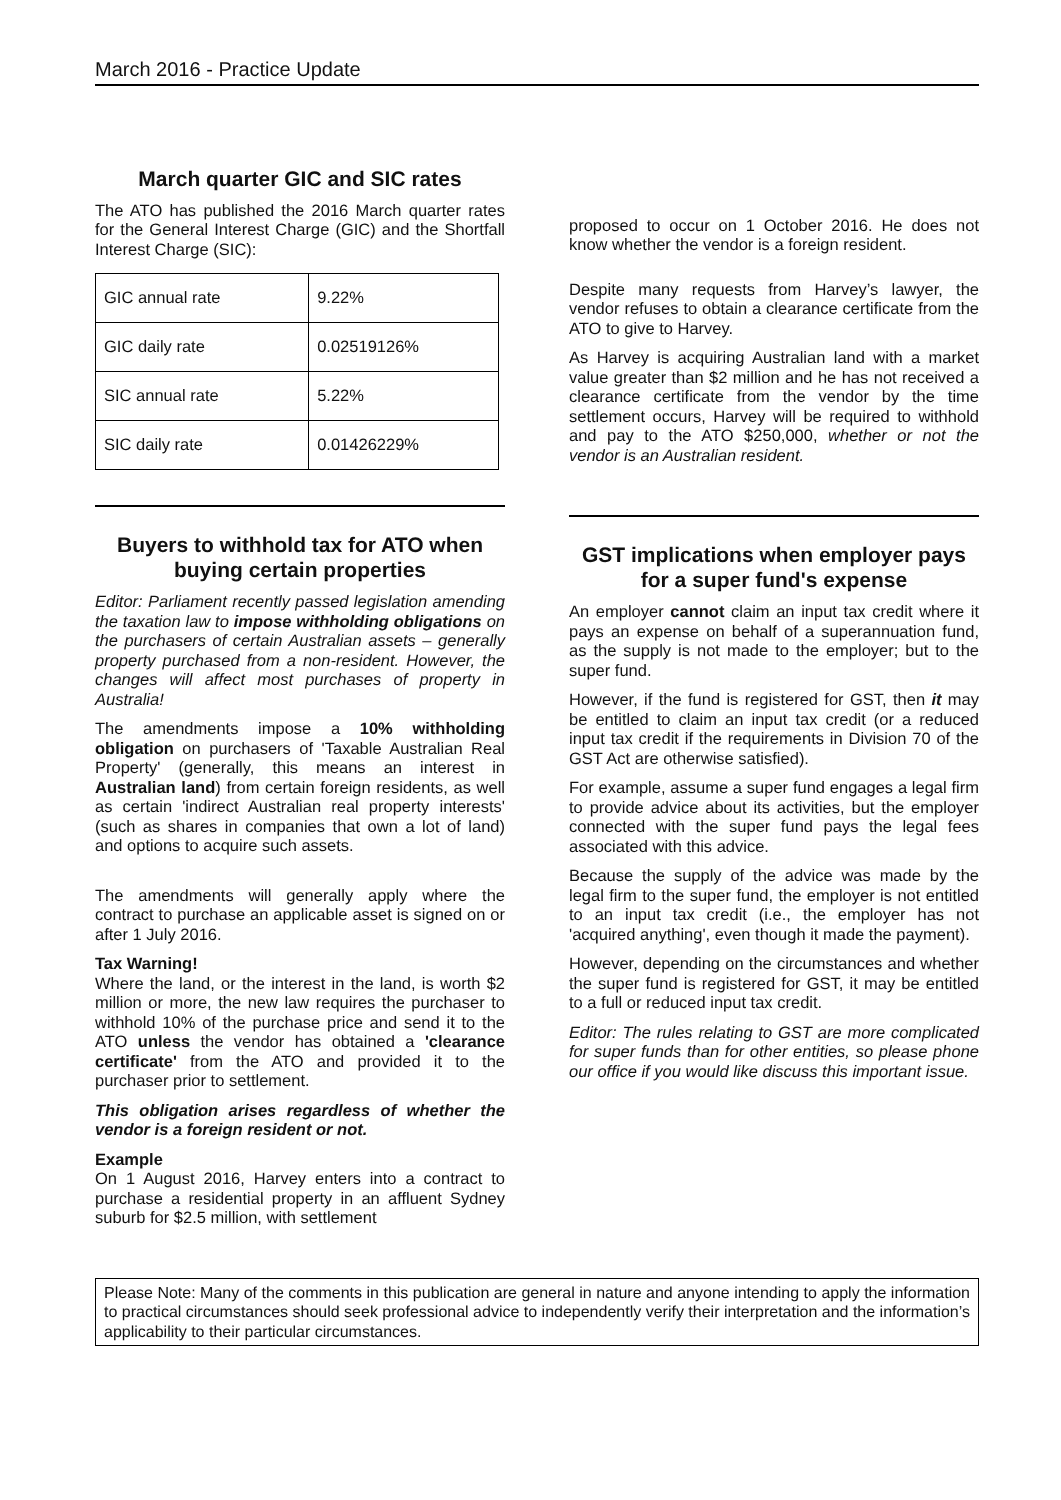March 2016 - Practice Update
March quarter GIC and SIC rates
The ATO has published the 2016 March quarter rates for the General Interest Charge (GIC) and the Shortfall Interest Charge (SIC):
| GIC annual rate | 9.22% |
| GIC daily rate | 0.02519126% |
| SIC annual rate | 5.22% |
| SIC daily rate | 0.01426229% |
Buyers to withhold tax for ATO when buying certain properties
Editor: Parliament recently passed legislation amending the taxation law to impose withholding obligations on the purchasers of certain Australian assets – generally property purchased from a non-resident. However, the changes will affect most purchases of property in Australia!
The amendments impose a 10% withholding obligation on purchasers of 'Taxable Australian Real Property' (generally, this means an interest in Australian land) from certain foreign residents, as well as certain 'indirect Australian real property interests' (such as shares in companies that own a lot of land) and options to acquire such assets.
The amendments will generally apply where the contract to purchase an applicable asset is signed on or after 1 July 2016.
Tax Warning!
Where the land, or the interest in the land, is worth $2 million or more, the new law requires the purchaser to withhold 10% of the purchase price and send it to the ATO unless the vendor has obtained a 'clearance certificate' from the ATO and provided it to the purchaser prior to settlement.
This obligation arises regardless of whether the vendor is a foreign resident or not.
Example
On 1 August 2016, Harvey enters into a contract to purchase a residential property in an affluent Sydney suburb for $2.5 million, with settlement
proposed to occur on 1 October 2016. He does not know whether the vendor is a foreign resident.
Despite many requests from Harvey’s lawyer, the vendor refuses to obtain a clearance certificate from the ATO to give to Harvey.
As Harvey is acquiring Australian land with a market value greater than $2 million and he has not received a clearance certificate from the vendor by the time settlement occurs, Harvey will be required to withhold and pay to the ATO $250,000, whether or not the vendor is an Australian resident.
GST implications when employer pays for a super fund's expense
An employer cannot claim an input tax credit where it pays an expense on behalf of a superannuation fund, as the supply is not made to the employer; but to the super fund.
However, if the fund is registered for GST, then it may be entitled to claim an input tax credit (or a reduced input tax credit if the requirements in Division 70 of the GST Act are otherwise satisfied).
For example, assume a super fund engages a legal firm to provide advice about its activities, but the employer connected with the super fund pays the legal fees associated with this advice.
Because the supply of the advice was made by the legal firm to the super fund, the employer is not entitled to an input tax credit (i.e., the employer has not 'acquired anything', even though it made the payment).
However, depending on the circumstances and whether the super fund is registered for GST, it may be entitled to a full or reduced input tax credit.
Editor: The rules relating to GST are more complicated for super funds than for other entities, so please phone our office if you would like discuss this important issue.
Please Note: Many of the comments in this publication are general in nature and anyone intending to apply the information to practical circumstances should seek professional advice to independently verify their interpretation and the information’s applicability to their particular circumstances.